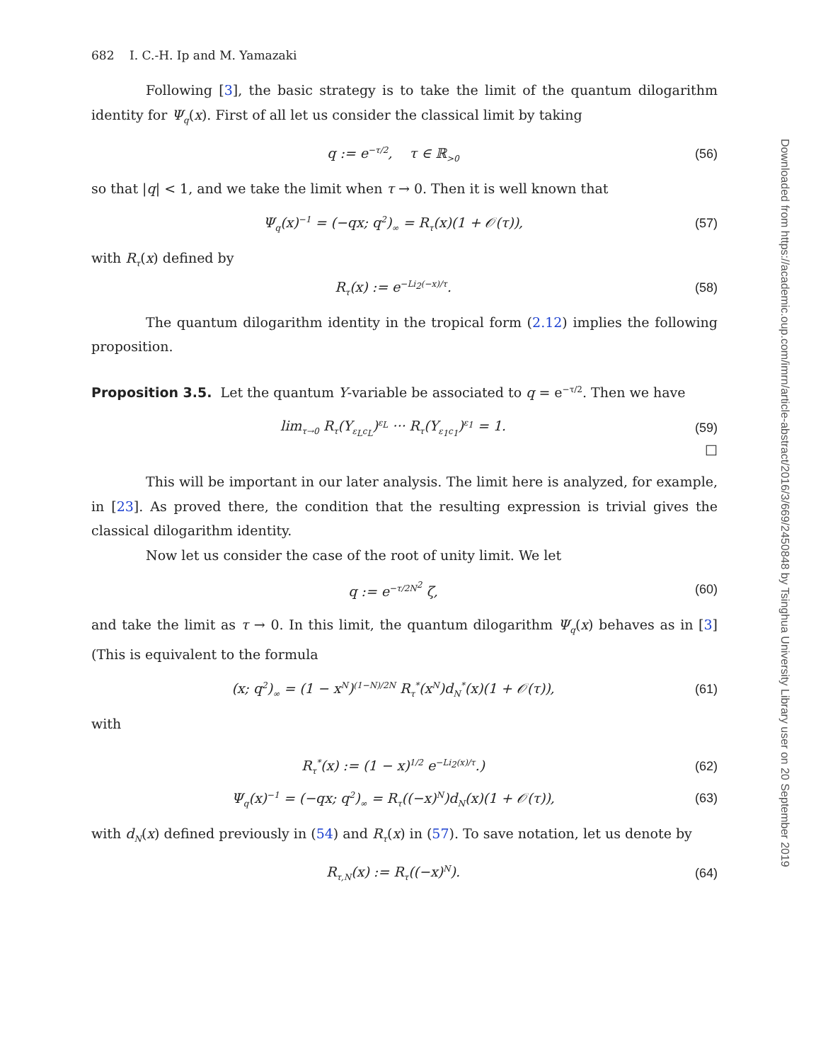682 I. C.-H. Ip and M. Yamazaki
Following [3], the basic strategy is to take the limit of the quantum dilogarithm identity for Ψ<sub>q</sub>(x). First of all let us consider the classical limit by taking
q := e<sup>−τ/2</sup>, τ ∈ ℝ<sub>>0</sub> (56)
so that |q| < 1, and we take the limit when τ → 0. Then it is well known that
Ψ<sub>q</sub>(x)<sup>−1</sup> = (−qx; q<sup>2</sup>)<sub>∞</sub> = R<sub>τ</sub>(x)(1 + 𝒪(τ)), (57)
with R<sub>τ</sub>(x) defined by
R<sub>τ</sub>(x) := e<sup>−Li<sub>2</sub>(−x)/τ</sup>. (58)
The quantum dilogarithm identity in the tropical form (2.12) implies the following proposition.
Proposition 3.5. Let the quantum Y-variable be associated to q = e<sup>−τ/2</sup>. Then we have
lim<sub>τ→0</sub> R<sub>τ</sub>(Y<sub>ε<sub>L</sub>c<sub>L</sub></sub>)<sup>ε<sub>L</sub></sup> ··· R<sub>τ</sub>(Y<sub>ε<sub>1</sub>c<sub>1</sub></sub>)<sup>ε<sub>1</sub></sup> = 1. (59)
□
This will be important in our later analysis. The limit here is analyzed, for example, in [23]. As proved there, the condition that the resulting expression is trivial gives the classical dilogarithm identity.
Now let us consider the case of the root of unity limit. We let
q := e<sup>−τ/2N<sup>2</sup></sup> ζ, (60)
and take the limit as τ → 0. In this limit, the quantum dilogarithm Ψ<sub>q</sub>(x) behaves as in [3] (This is equivalent to the formula
(x; q<sup>2</sup>)<sub>∞</sub> = (1 − x<sup>N</sup>)<sup>(1−N)/2N</sup> R<sub>τ</sub><sup>*</sup>(x<sup>N</sup>)d<sub>N</sub><sup>*</sup>(x)(1 + 𝒪(τ)), (61)
with
R<sub>τ</sub><sup>*</sup>(x) := (1 − x)<sup>1/2</sup> e<sup>−Li<sub>2</sub>(x)/τ</sup>.) (62)
Ψ<sub>q</sub>(x)<sup>−1</sup> = (−qx; q<sup>2</sup>)<sub>∞</sub> = R<sub>τ</sub>((−x)<sup>N</sup>)d<sub>N</sub>(x)(1 + 𝒪(τ)), (63)
with d<sub>N</sub>(x) defined previously in (54) and R<sub>τ</sub>(x) in (57). To save notation, let us denote by
R<sub>τ,N</sub>(x) := R<sub>τ</sub>((−x)<sup>N</sup>). (64)
Downloaded from https://academic.oup.com/imrn/article-abstract/2016/3/669/2450848 by Tsinghua University Library user on 20 September 2019